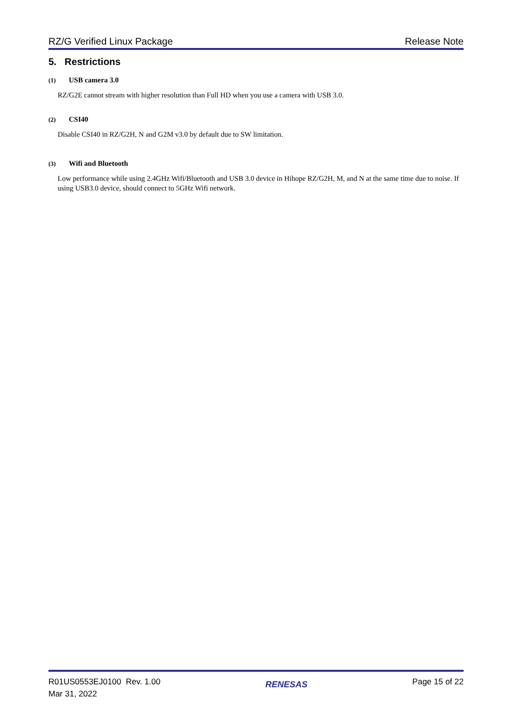RZ/G Verified Linux Package Release Note
5. Restrictions
(1) USB camera 3.0
RZ/G2E cannot stream with higher resolution than Full HD when you use a camera with USB 3.0.
(2) CSI40
Disable CSI40 in RZ/G2H, N and G2M v3.0 by default due to SW limitation.
(3) Wifi and Bluetooth
Low performance while using 2.4GHz Wifi/Bluetooth and USB 3.0 device in Hihope RZ/G2H, M, and N at the same time due to noise. If using USB3.0 device, should connect to 5GHz Wifi network.
R01US0553EJ0100 Rev. 1.00
Mar 31, 2022
RENESAS
Page 15 of 22